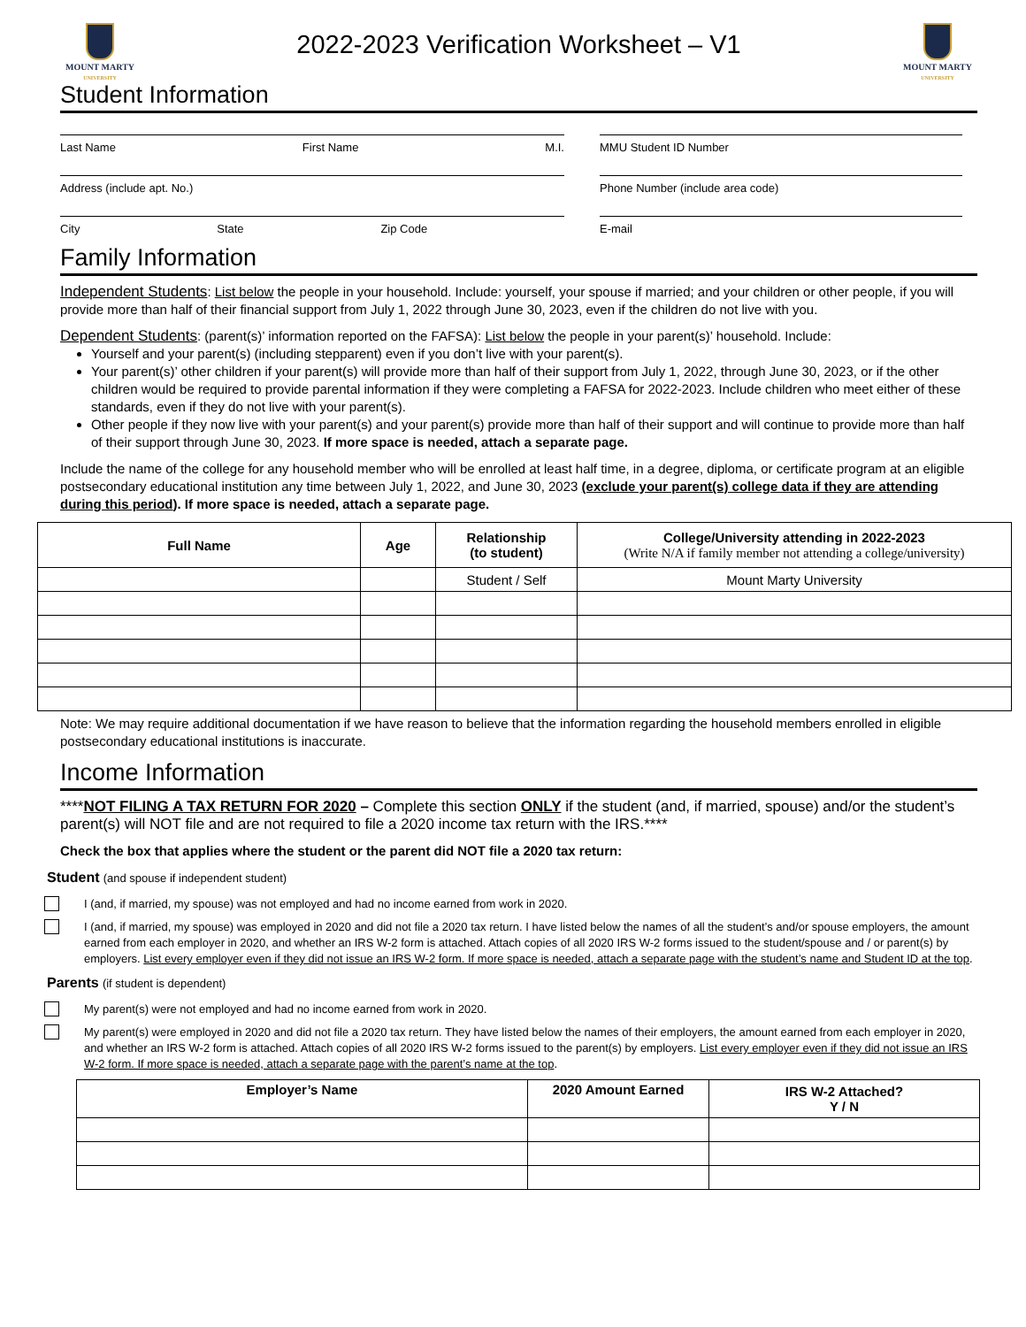MOUNT MARTY
UNIVERSITY
2022-2023 Verification Worksheet – V1
MOUNT MARTY
UNIVERSITY
Student Information
Last Name First Name M.I. MMU Student ID Number
Address (include apt. No.) Phone Number (include area code)
City State Zip Code E-mail
Family Information
Independent Students: List below the people in your household. Include: yourself, your spouse if married; and your children or other people, if you will provide more than half of their financial support from July 1, 2022 through June 30, 2023, even if the children do not live with you.
Dependent Students: (parent(s)’ information reported on the FAFSA): List below the people in your parent(s)’ household. Include:
Yourself and your parent(s) (including stepparent) even if you don’t live with your parent(s).
Your parent(s)’ other children if your parent(s) will provide more than half of their support from July 1, 2022, through June 30, 2023, or if the other children would be required to provide parental information if they were completing a FAFSA for 2022-2023. Include children who meet either of these standards, even if they do not live with your parent(s).
Other people if they now live with your parent(s) and your parent(s) provide more than half of their support and will continue to provide more than half of their support through June 30, 2023. If more space is needed, attach a separate page.
Include the name of the college for any household member who will be enrolled at least half time, in a degree, diploma, or certificate program at an eligible postsecondary educational institution any time between July 1, 2022, and June 30, 2023 (exclude your parent(s) college data if they are attending during this period). If more space is needed, attach a separate page.
| Full Name | Age | Relationship (to student) | College/University attending in 2022-2023 (Write N/A if family member not attending a college/university) |
| --- | --- | --- | --- |
| | | Student / Self | Mount Marty University |
Note: We may require additional documentation if we have reason to believe that the information regarding the household members enrolled in eligible postsecondary educational institutions is inaccurate.
Income Information
****NOT FILING A TAX RETURN FOR 2020 – Complete this section ONLY if the student (and, if married, spouse) and/or the student’s parent(s) will NOT file and are not required to file a 2020 income tax return with the IRS.****
Check the box that applies where the student or the parent did NOT file a 2020 tax return:
Student (and spouse if independent student)
I (and, if married, my spouse) was not employed and had no income earned from work in 2020.
I (and, if married, my spouse) was employed in 2020 and did not file a 2020 tax return. I have listed below the names of all the student’s and/or spouse employers, the amount earned from each employer in 2020, and whether an IRS W-2 form is attached. Attach copies of all 2020 IRS W-2 forms issued to the student/spouse and / or parent(s) by employers. List every employer even if they did not issue an IRS W-2 form. If more space is needed, attach a separate page with the student’s name and Student ID at the top.
Parents (if student is dependent)
My parent(s) were not employed and had no income earned from work in 2020.
My parent(s) were employed in 2020 and did not file a 2020 tax return. They have listed below the names of their employers, the amount earned from each employer in 2020, and whether an IRS W-2 form is attached. Attach copies of all 2020 IRS W-2 forms issued to the parent(s) by employers. List every employer even if they did not issue an IRS W-2 form. If more space is needed, attach a separate page with the parent’s name at the top.
| Employer’s Name | 2020 Amount Earned | IRS W-2 Attached? Y / N |
| --- | --- | --- |